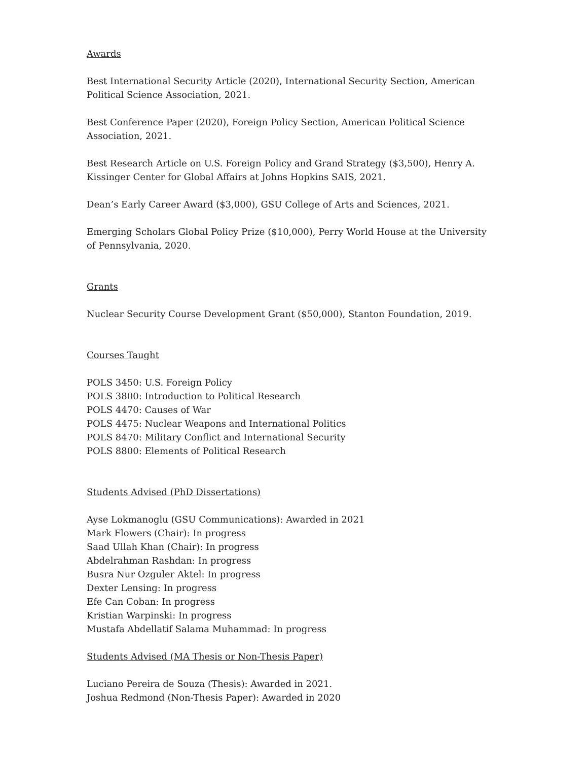Awards
Best International Security Article (2020), International Security Section, American Political Science Association, 2021.
Best Conference Paper (2020), Foreign Policy Section, American Political Science Association, 2021.
Best Research Article on U.S. Foreign Policy and Grand Strategy ($3,500), Henry A. Kissinger Center for Global Affairs at Johns Hopkins SAIS, 2021.
Dean’s Early Career Award ($3,000), GSU College of Arts and Sciences, 2021.
Emerging Scholars Global Policy Prize ($10,000), Perry World House at the University of Pennsylvania, 2020.
Grants
Nuclear Security Course Development Grant ($50,000), Stanton Foundation, 2019.
Courses Taught
POLS 3450: U.S. Foreign Policy
POLS 3800: Introduction to Political Research
POLS 4470: Causes of War
POLS 4475: Nuclear Weapons and International Politics
POLS 8470: Military Conflict and International Security
POLS 8800: Elements of Political Research
Students Advised (PhD Dissertations)
Ayse Lokmanoglu (GSU Communications): Awarded in 2021
Mark Flowers (Chair): In progress
Saad Ullah Khan (Chair): In progress
Abdelrahman Rashdan: In progress
Busra Nur Ozguler Aktel: In progress
Dexter Lensing: In progress
Efe Can Coban: In progress
Kristian Warpinski: In progress
Mustafa Abdellatif Salama Muhammad: In progress
Students Advised (MA Thesis or Non-Thesis Paper)
Luciano Pereira de Souza (Thesis): Awarded in 2021.
Joshua Redmond (Non-Thesis Paper): Awarded in 2020